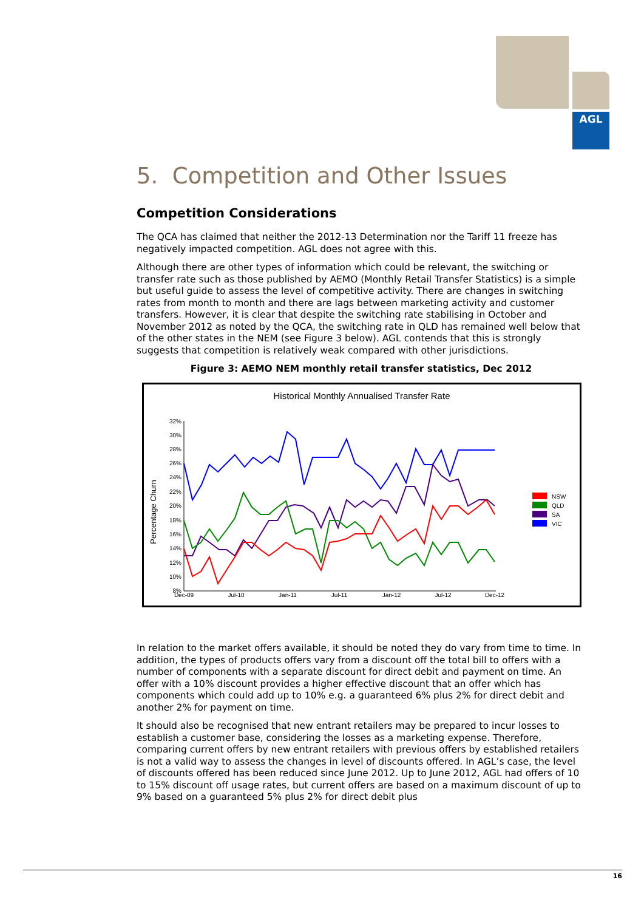AGL
5. Competition and Other Issues
Competition Considerations
The QCA has claimed that neither the 2012-13 Determination nor the Tariff 11 freeze has negatively impacted competition. AGL does not agree with this.
Although there are other types of information which could be relevant, the switching or transfer rate such as those published by AEMO (Monthly Retail Transfer Statistics) is a simple but useful guide to assess the level of competitive activity. There are changes in switching rates from month to month and there are lags between marketing activity and customer transfers. However, it is clear that despite the switching rate stabilising in October and November 2012 as noted by the QCA, the switching rate in QLD has remained well below that of the other states in the NEM (see Figure 3 below). AGL contends that this is strongly suggests that competition is relatively weak compared with other jurisdictions.
Figure 3: AEMO NEM monthly retail transfer statistics, Dec 2012
Historical Monthly Annualised Transfer Rate
Percentage Churn
32%
30%
28%
26%
24%
22%
20%
18%
16%
14%
12%
10%
8%
Dec-09
Jul-10
Jan-11
Jul-11
Jan-12
Jul-12
Dec-12
NSW
QLD
SA
VIC
In relation to the market offers available, it should be noted they do vary from time to time. In addition, the types of products offers vary from a discount off the total bill to offers with a number of components with a separate discount for direct debit and payment on time. An offer with a 10% discount provides a higher effective discount that an offer which has components which could add up to 10% e.g. a guaranteed 6% plus 2% for direct debit and another 2% for payment on time.
It should also be recognised that new entrant retailers may be prepared to incur losses to establish a customer base, considering the losses as a marketing expense. Therefore, comparing current offers by new entrant retailers with previous offers by established retailers is not a valid way to assess the changes in level of discounts offered. In AGL’s case, the level of discounts offered has been reduced since June 2012. Up to June 2012, AGL had offers of 10 to 15% discount off usage rates, but current offers are based on a maximum discount of up to 9% based on a guaranteed 5% plus 2% for direct debit plus
16